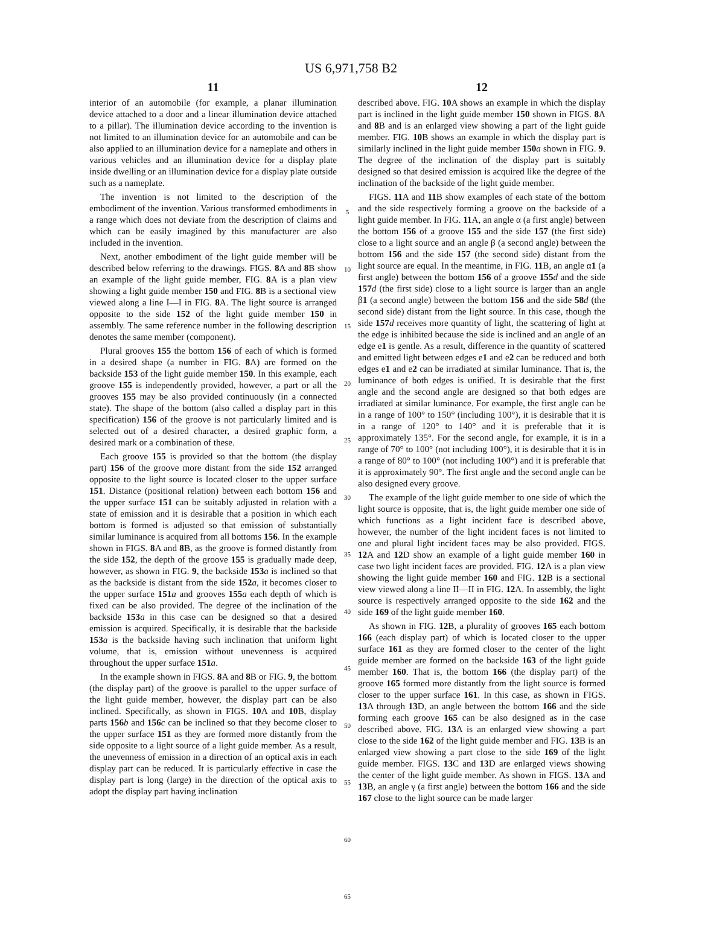US 6,971,758 B2
11
interior of an automobile (for example, a planar illumination device attached to a door and a linear illumination device attached to a pillar). The illumination device according to the invention is not limited to an illumination device for an automobile and can be also applied to an illumination device for a nameplate and others in various vehicles and an illumination device for a display plate inside dwelling or an illumination device for a display plate outside such as a nameplate.
The invention is not limited to the description of the embodiment of the invention. Various transformed embodiments in a range which does not deviate from the description of claims and which can be easily imagined by this manufacturer are also included in the invention.
Next, another embodiment of the light guide member will be described below referring to the drawings. FIGS. 8 A and 8 B show an example of the light guide member, FIG. 8 A is a plan view showing a light guide member 150 and FIG. 8 B is a sectional view viewed along a line I—I in FIG. 8 A. The light source is arranged opposite to the side 152 of the light guide member 150 in assembly. The same reference number in the following description denotes the same member (component).
Plural grooves 155 the bottom 156 of each of which is formed in a desired shape (a number in FIG. 8 A) are formed on the backside 153 of the light guide member 150. In this example, each groove 155 is independently provided, however, a part or all the grooves 155 may be also provided continuously (in a connected state). The shape of the bottom (also called a display part in this specification) 156 of the groove is not particularly limited and is selected out of a desired character, a desired graphic form, a desired mark or a combination of these.
Each groove 155 is provided so that the bottom (the display part) 156 of the groove more distant from the side 152 arranged opposite to the light source is located closer to the upper surface 151. Distance (positional relation) between each bottom 156 and the upper surface 151 can be suitably adjusted in relation with a state of emission and it is desirable that a position in which each bottom is formed is adjusted so that emission of substantially similar luminance is acquired from all bottoms 156. In the example shown in FIGS. 8 A and 8 B, as the groove is formed distantly from the side 152, the depth of the groove 155 is gradually made deep, however, as shown in FIG. 9, the backside 153 a is inclined so that as the backside is distant from the side 152 a, it becomes closer to the upper surface 151 a and grooves 155 a each depth of which is fixed can be also provided. The degree of the inclination of the backside 153 a in this case can be designed so that a desired emission is acquired. Specifically, it is desirable that the backside 153 a is the backside having such inclination that uniform light volume, that is, emission without unevenness is acquired throughout the upper surface 151 a.
In the example shown in FIGS. 8 A and 8 B or FIG. 9, the bottom (the display part) of the groove is parallel to the upper surface of the light guide member, however, the display part can be also inclined. Specifically, as shown in FIGS. 10 A and 10 B, display parts 156 b and 156 c can be inclined so that they become closer to the upper surface 151 as they are formed more distantly from the side opposite to a light source of a light guide member. As a result, the unevenness of emission in a direction of an optical axis in each display part can be reduced. It is particularly effective in case the display part is long (large) in the direction of the optical axis to adopt the display part having inclination
5
10
15
20
25
30
35
40
45
50
55
60
65
12
described above. FIG. 10 A shows an example in which the display part is inclined in the light guide member 150 shown in FIGS. 8 A and 8 B and is an enlarged view showing a part of the light guide member. FIG. 10 B shows an example in which the display part is similarly inclined in the light guide member 150 a shown in FIG. 9. The degree of the inclination of the display part is suitably designed so that desired emission is acquired like the degree of the inclination of the backside of the light guide member.
FIGS. 11 A and 11 B show examples of each state of the bottom and the side respectively forming a groove on the backside of a light guide member. In FIG. 11 A, an angle α (a first angle) between the bottom 156 of a groove 155 and the side 157 (the first side) close to a light source and an angle β (a second angle) between the bottom 156 and the side 157 (the second side) distant from the light source are equal. In the meantime, in FIG. 11 B, an angle α1 (a first angle) between the bottom 156 of a groove 155 d and the side 157 d (the first side) close to a light source is larger than an angle β1 (a second angle) between the bottom 156 and the side 58 d (the second side) distant from the light source. In this case, though the side 157 d receives more quantity of light, the scattering of light at the edge is inhibited because the side is inclined and an angle of an edge e1 is gentle. As a result, difference in the quantity of scattered and emitted light between edges e1 and e2 can be reduced and both edges e1 and e2 can be irradiated at similar luminance. That is, the luminance of both edges is unified. It is desirable that the first angle and the second angle are designed so that both edges are irradiated at similar luminance. For example, the first angle can be in a range of 100° to 150° (including 100°), it is desirable that it is in a range of 120° to 140° and it is preferable that it is approximately 135°. For the second angle, for example, it is in a range of 70° to 100° (not including 100°), it is desirable that it is in a range of 80° to 100° (not including 100°) and it is preferable that it is approximately 90°. The first angle and the second angle can be also designed every groove.
The example of the light guide member to one side of which the light source is opposite, that is, the light guide member one side of which functions as a light incident face is described above, however, the number of the light incident faces is not limited to one and plural light incident faces may be also provided. FIGS. 12 A and 12 D show an example of a light guide member 160 in case two light incident faces are provided. FIG. 12 A is a plan view showing the light guide member 160 and FIG. 12 B is a sectional view viewed along a line II—II in FIG. 12 A. In assembly, the light source is respectively arranged opposite to the side 162 and the side 169 of the light guide member 160.
As shown in FIG. 12 B, a plurality of grooves 165 each bottom 166 (each display part) of which is located closer to the upper surface 161 as they are formed closer to the center of the light guide member are formed on the backside 163 of the light guide member 160. That is, the bottom 166 (the display part) of the groove 165 formed more distantly from the light source is formed closer to the upper surface 161. In this case, as shown in FIGS. 13 A through 13 D, an angle between the bottom 166 and the side forming each groove 165 can be also designed as in the case described above. FIG. 13 A is an enlarged view showing a part close to the side 162 of the light guide member and FIG. 13 B is an enlarged view showing a part close to the side 169 of the light guide member. FIGS. 13 C and 13 D are enlarged views showing the center of the light guide member. As shown in FIGS. 13 A and 13 B, an angle γ (a first angle) between the bottom 166 and the side 167 close to the light source can be made larger